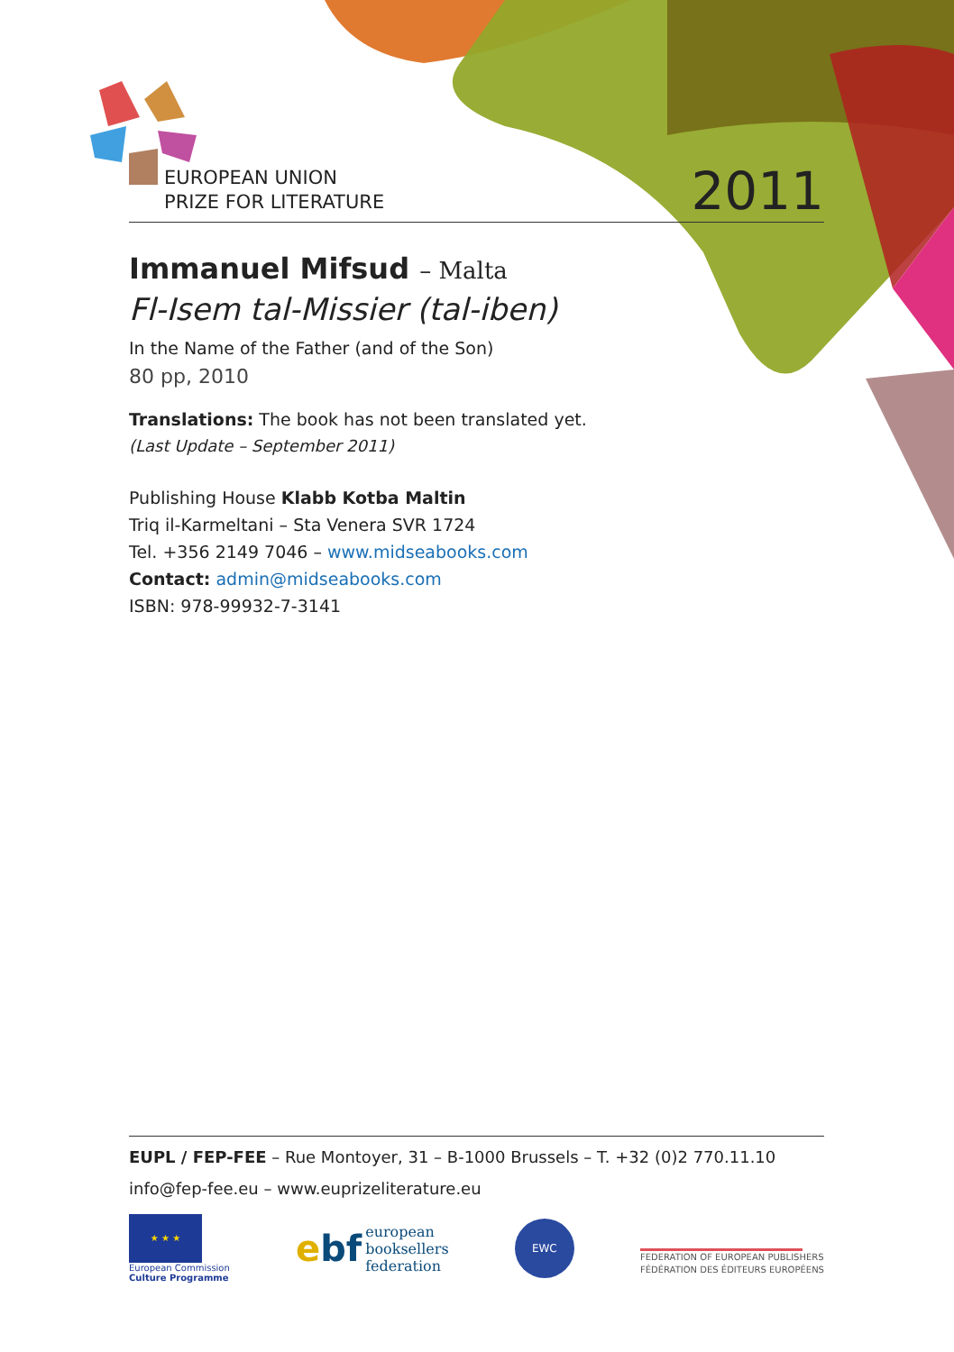EUROPEAN UNION
PRIZE FOR LITERATURE
2011
Immanuel Mifsud – Malta
Fl-Isem tal-Missier (tal-iben)
In the Name of the Father (and of the Son)
80 pp, 2010
Translations: The book has not been translated yet.
(Last Update – September 2011)
Publishing House Klabb Kotba Maltin
Triq il-Karmeltani – Sta Venera SVR 1724
Tel. +356 2149 7046 – www.midseabooks.com
Contact: admin@midseabooks.com
ISBN: 978-99932-7-3141
EUPL / FEP-FEE – Rue Montoyer, 31 – B-1000 Brussels – T. +32 (0)2 770.11.10
info@fep-fee.eu – www.euprizeliterature.eu
★ ★ ★
European Commission
Culture Programme
ebf european
booksellers
federation
EWC
FEDERATION OF EUROPEAN PUBLISHERS
FÉDÉRATION DES ÉDITEURS EUROPÉENS